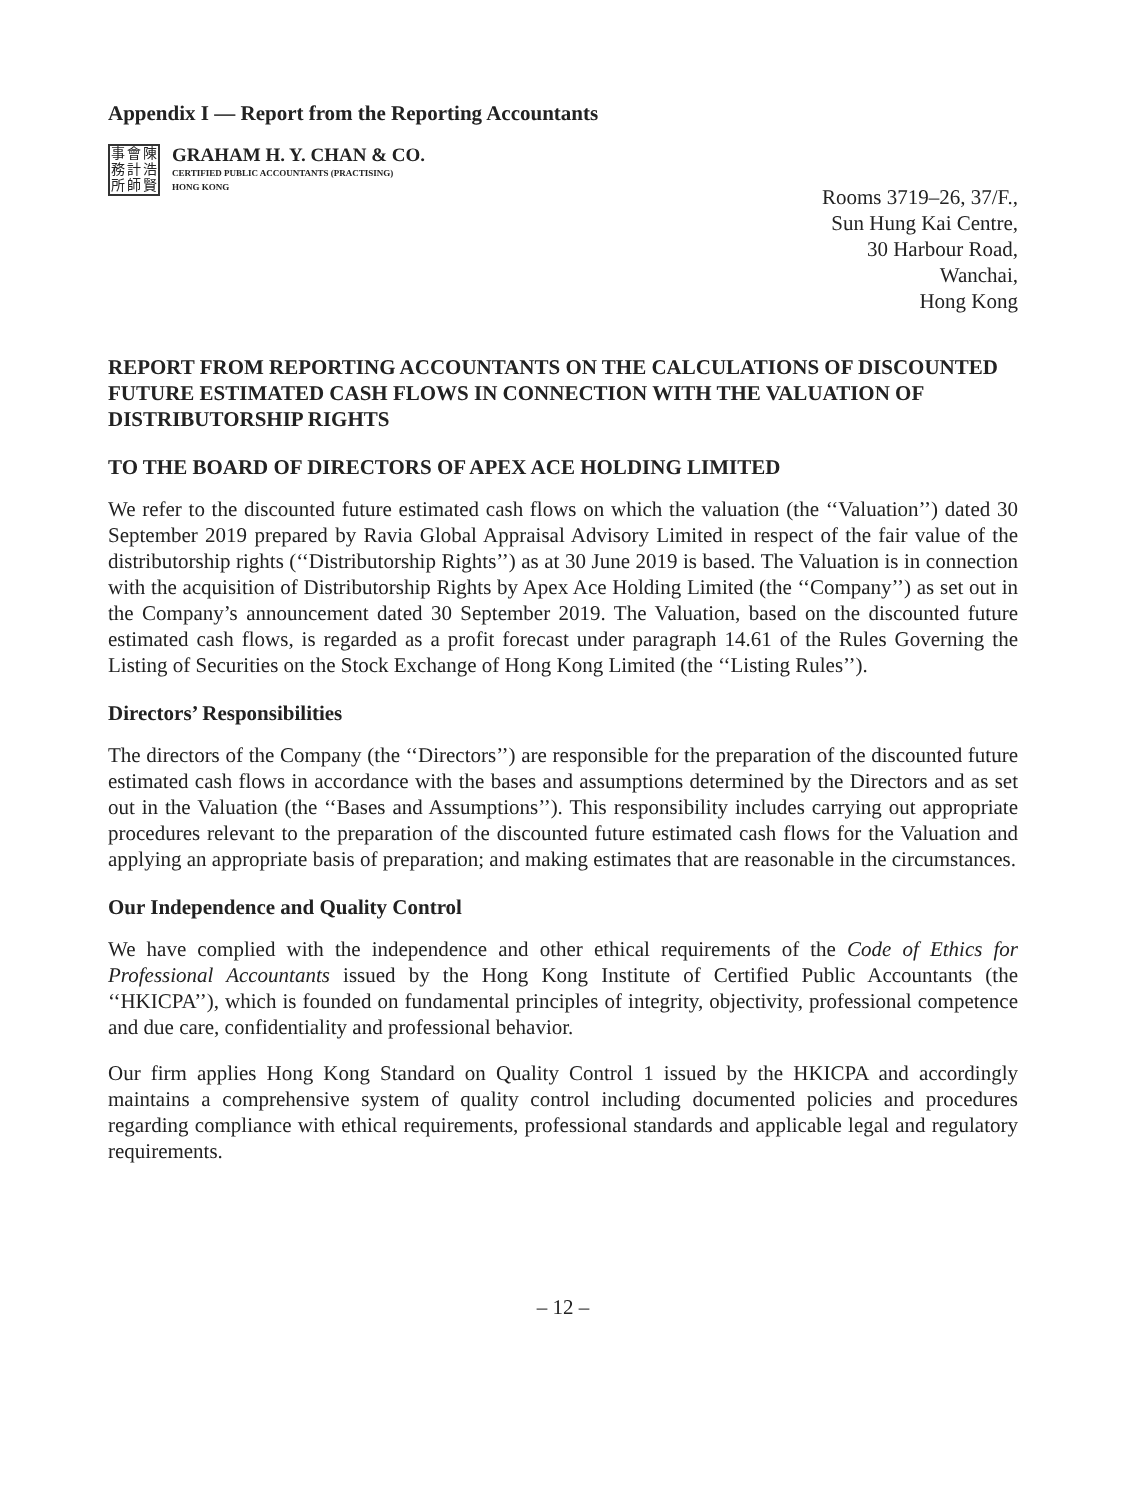Appendix I — Report from the Reporting Accountants
事會陳務計浩所師賢
GRAHAM H. Y. CHAN & CO.
CERTIFIED PUBLIC ACCOUNTANTS (PRACTISING)
HONG KONG
Rooms 3719–26, 37/F.,
Sun Hung Kai Centre,
30 Harbour Road,
Wanchai,
Hong Kong
REPORT FROM REPORTING ACCOUNTANTS ON THE CALCULATIONS OF DISCOUNTED FUTURE ESTIMATED CASH FLOWS IN CONNECTION WITH THE VALUATION OF DISTRIBUTORSHIP RIGHTS
TO THE BOARD OF DIRECTORS OF APEX ACE HOLDING LIMITED
We refer to the discounted future estimated cash flows on which the valuation (the ‘‘Valuation’’) dated 30 September 2019 prepared by Ravia Global Appraisal Advisory Limited in respect of the fair value of the distributorship rights (‘‘Distributorship Rights’’) as at 30 June 2019 is based. The Valuation is in connection with the acquisition of Distributorship Rights by Apex Ace Holding Limited (the ‘‘Company’’) as set out in the Company’s announcement dated 30 September 2019. The Valuation, based on the discounted future estimated cash flows, is regarded as a profit forecast under paragraph 14.61 of the Rules Governing the Listing of Securities on the Stock Exchange of Hong Kong Limited (the ‘‘Listing Rules’’).
Directors’ Responsibilities
The directors of the Company (the ‘‘Directors’’) are responsible for the preparation of the discounted future estimated cash flows in accordance with the bases and assumptions determined by the Directors and as set out in the Valuation (the ‘‘Bases and Assumptions’’). This responsibility includes carrying out appropriate procedures relevant to the preparation of the discounted future estimated cash flows for the Valuation and applying an appropriate basis of preparation; and making estimates that are reasonable in the circumstances.
Our Independence and Quality Control
We have complied with the independence and other ethical requirements of the Code of Ethics for Professional Accountants issued by the Hong Kong Institute of Certified Public Accountants (the ‘‘HKICPA’’), which is founded on fundamental principles of integrity, objectivity, professional competence and due care, confidentiality and professional behavior.
Our firm applies Hong Kong Standard on Quality Control 1 issued by the HKICPA and accordingly maintains a comprehensive system of quality control including documented policies and procedures regarding compliance with ethical requirements, professional standards and applicable legal and regulatory requirements.
– 12 –